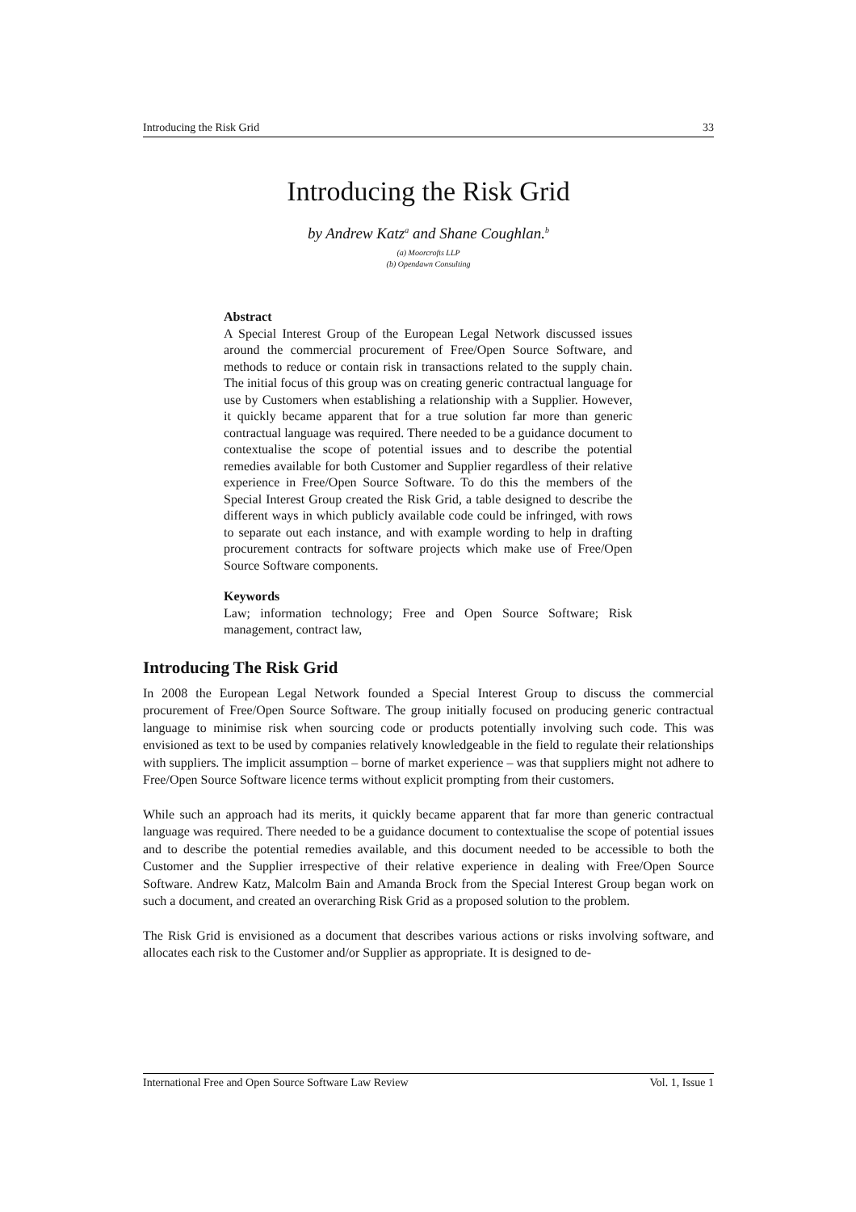Introducing the Risk Grid 33
Introducing the Risk Grid
by Andrew Katz<sup>a</sup> and Shane Coughlan.<sup>b</sup>
(a) Moorcrofts LLP
(b) Opendawn Consulting
Abstract
A Special Interest Group of the European Legal Network discussed issues around the commercial procurement of Free/Open Source Software, and methods to reduce or contain risk in transactions related to the supply chain. The initial focus of this group was on creating generic contractual language for use by Customers when establishing a relationship with a Supplier. However, it quickly became apparent that for a true solution far more than generic contractual language was required. There needed to be a guidance document to contextualise the scope of potential issues and to describe the potential remedies available for both Customer and Supplier regardless of their relative experience in Free/Open Source Software. To do this the members of the Special Interest Group created the Risk Grid, a table designed to describe the different ways in which publicly available code could be infringed, with rows to separate out each instance, and with example wording to help in drafting procurement contracts for software projects which make use of Free/Open Source Software components.
Keywords
Law; information technology; Free and Open Source Software; Risk management, contract law,
Introducing The Risk Grid
In 2008 the European Legal Network founded a Special Interest Group to discuss the commercial procurement of Free/Open Source Software. The group initially focused on producing generic contractual language to minimise risk when sourcing code or products potentially involving such code. This was envisioned as text to be used by companies relatively knowledgeable in the field to regulate their relationships with suppliers. The implicit assumption – borne of market experience – was that suppliers might not adhere to Free/Open Source Software licence terms without explicit prompting from their customers.
While such an approach had its merits, it quickly became apparent that far more than generic contractual language was required. There needed to be a guidance document to contextualise the scope of potential issues and to describe the potential remedies available, and this document needed to be accessible to both the Customer and the Supplier irrespective of their relative experience in dealing with Free/Open Source Software. Andrew Katz, Malcolm Bain and Amanda Brock from the Special Interest Group began work on such a document, and created an overarching Risk Grid as a proposed solution to the problem.
The Risk Grid is envisioned as a document that describes various actions or risks involving software, and allocates each risk to the Customer and/or Supplier as appropriate. It is designed to de-
International Free and Open Source Software Law Review Vol. 1, Issue 1